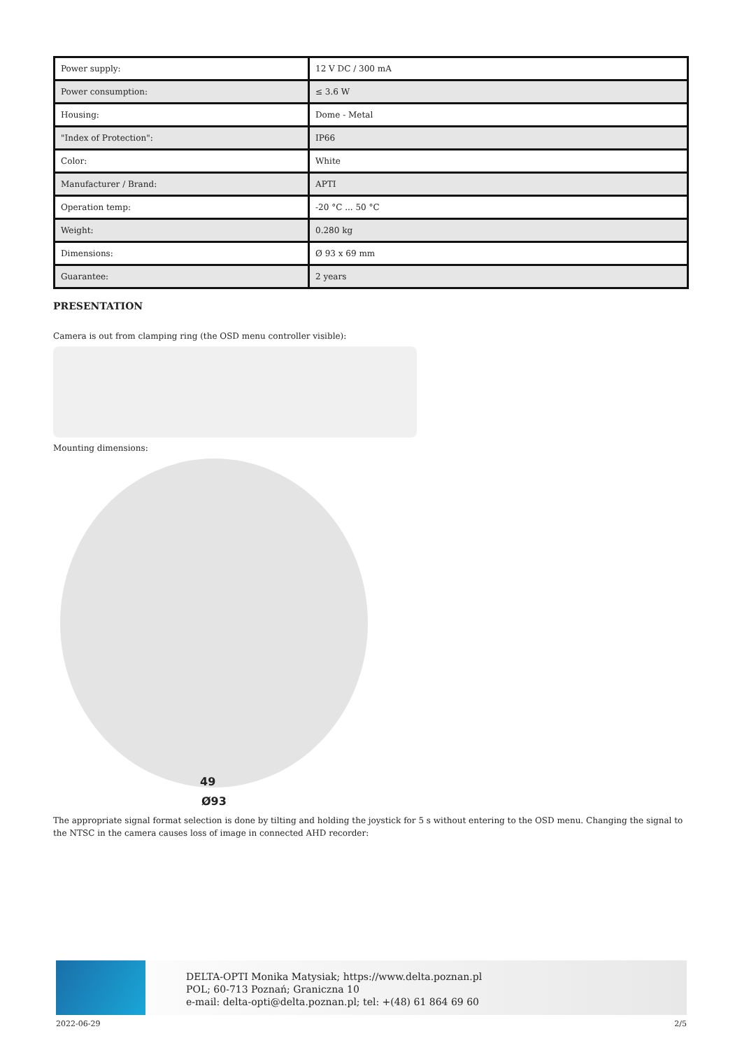| Power supply: | 12 V DC / 300 mA |
| Power consumption: | ≤ 3.6 W |
| Housing: | Dome - Metal |
| "Index of Protection": | IP66 |
| Color: | White |
| Manufacturer / Brand: | APTI |
| Operation temp: | -20 °C ... 50 °C |
| Weight: | 0.280 kg |
| Dimensions: | Ø 93 x 69 mm |
| Guarantee: | 2 years |
PRESENTATION
Camera is out from clamping ring (the OSD menu controller visible):
Mounting dimensions:
49
Ø93
The appropriate signal format selection is done by tilting and holding the joystick for 5 s without entering to the OSD menu. Changing the signal to the NTSC in the camera causes loss of image in connected AHD recorder:
DELTA-OPTI Monika Matysiak; https://www.delta.poznan.pl
POL; 60-713 Poznań; Graniczna 10
e-mail: delta-opti@delta.poznan.pl; tel: +(48) 61 864 69 60
2022-06-29 2/5